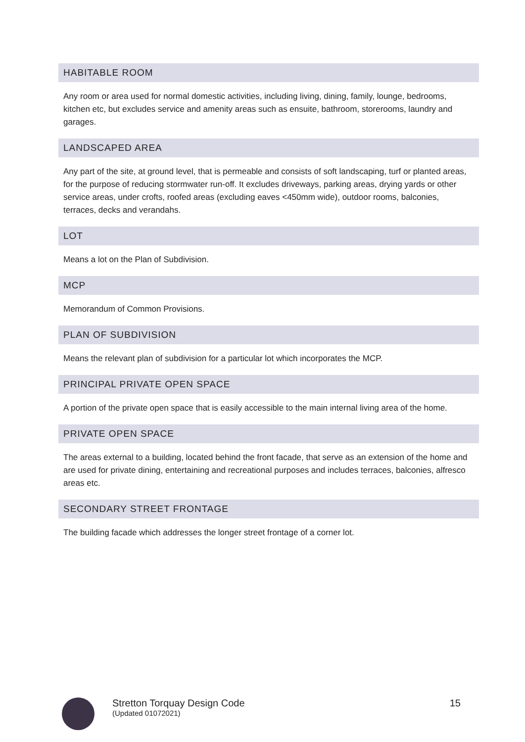HABITABLE ROOM
Any room or area used for normal domestic activities, including living, dining, family, lounge, bedrooms, kitchen etc, but excludes service and amenity areas such as ensuite, bathroom, storerooms, laundry and garages.
LANDSCAPED AREA
Any part of the site, at ground level, that is permeable and consists of soft landscaping, turf or planted areas, for the purpose of reducing stormwater run-off. It excludes driveways, parking areas, drying yards or other service areas, under crofts, roofed areas (excluding eaves <450mm wide), outdoor rooms, balconies, terraces, decks and verandahs.
LOT
Means a lot on the Plan of Subdivision.
MCP
Memorandum of Common Provisions.
PLAN OF SUBDIVISION
Means the relevant plan of subdivision for a particular lot which incorporates the MCP.
PRINCIPAL PRIVATE OPEN SPACE
A portion of the private open space that is easily accessible to the main internal living area of the home.
PRIVATE OPEN SPACE
The areas external to a building, located behind the front facade, that serve as an extension of the home and are used for private dining, entertaining and recreational purposes and includes terraces, balconies, alfresco areas etc.
SECONDARY STREET FRONTAGE
The building facade which addresses the longer street frontage of a corner lot.
Stretton Torquay Design Code
(Updated 01072021)
15